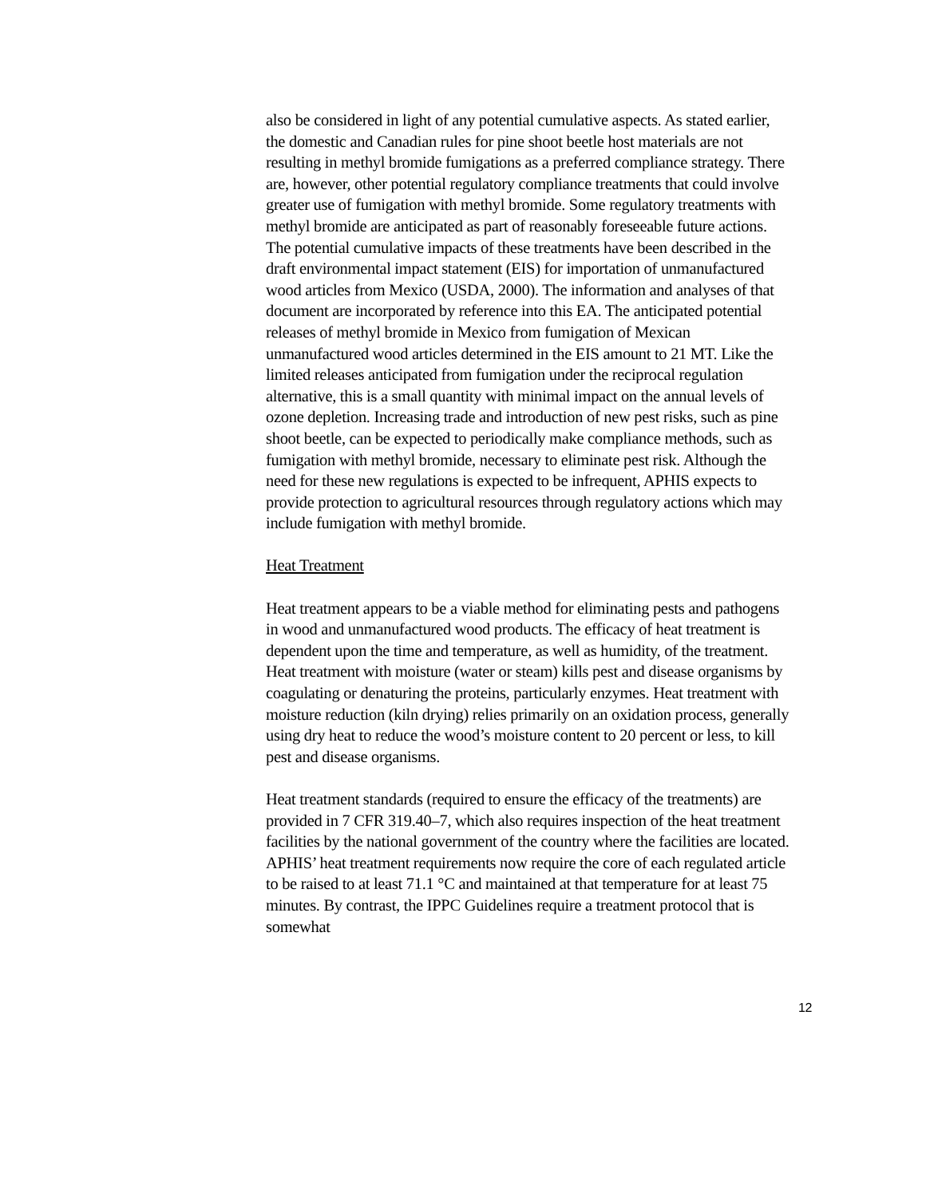also be considered in light of any potential cumulative aspects. As stated earlier, the domestic and Canadian rules for pine shoot beetle host materials are not resulting in methyl bromide fumigations as a preferred compliance strategy. There are, however, other potential regulatory compliance treatments that could involve greater use of fumigation with methyl bromide. Some regulatory treatments with methyl bromide are anticipated as part of reasonably foreseeable future actions. The potential cumulative impacts of these treatments have been described in the draft environmental impact statement (EIS) for importation of unmanufactured wood articles from Mexico (USDA, 2000). The information and analyses of that document are incorporated by reference into this EA. The anticipated potential releases of methyl bromide in Mexico from fumigation of Mexican unmanufactured wood articles determined in the EIS amount to 21 MT. Like the limited releases anticipated from fumigation under the reciprocal regulation alternative, this is a small quantity with minimal impact on the annual levels of ozone depletion. Increasing trade and introduction of new pest risks, such as pine shoot beetle, can be expected to periodically make compliance methods, such as fumigation with methyl bromide, necessary to eliminate pest risk. Although the need for these new regulations is expected to be infrequent, APHIS expects to provide protection to agricultural resources through regulatory actions which may include fumigation with methyl bromide.
Heat Treatment
Heat treatment appears to be a viable method for eliminating pests and pathogens in wood and unmanufactured wood products. The efficacy of heat treatment is dependent upon the time and temperature, as well as humidity, of the treatment. Heat treatment with moisture (water or steam) kills pest and disease organisms by coagulating or denaturing the proteins, particularly enzymes. Heat treatment with moisture reduction (kiln drying) relies primarily on an oxidation process, generally using dry heat to reduce the wood’s moisture content to 20 percent or less, to kill pest and disease organisms.
Heat treatment standards (required to ensure the efficacy of the treatments) are provided in 7 CFR 319.40–7, which also requires inspection of the heat treatment facilities by the national government of the country where the facilities are located. APHIS’ heat treatment requirements now require the core of each regulated article to be raised to at least 71.1 °C and maintained at that temperature for at least 75 minutes. By contrast, the IPPC Guidelines require a treatment protocol that is somewhat
12